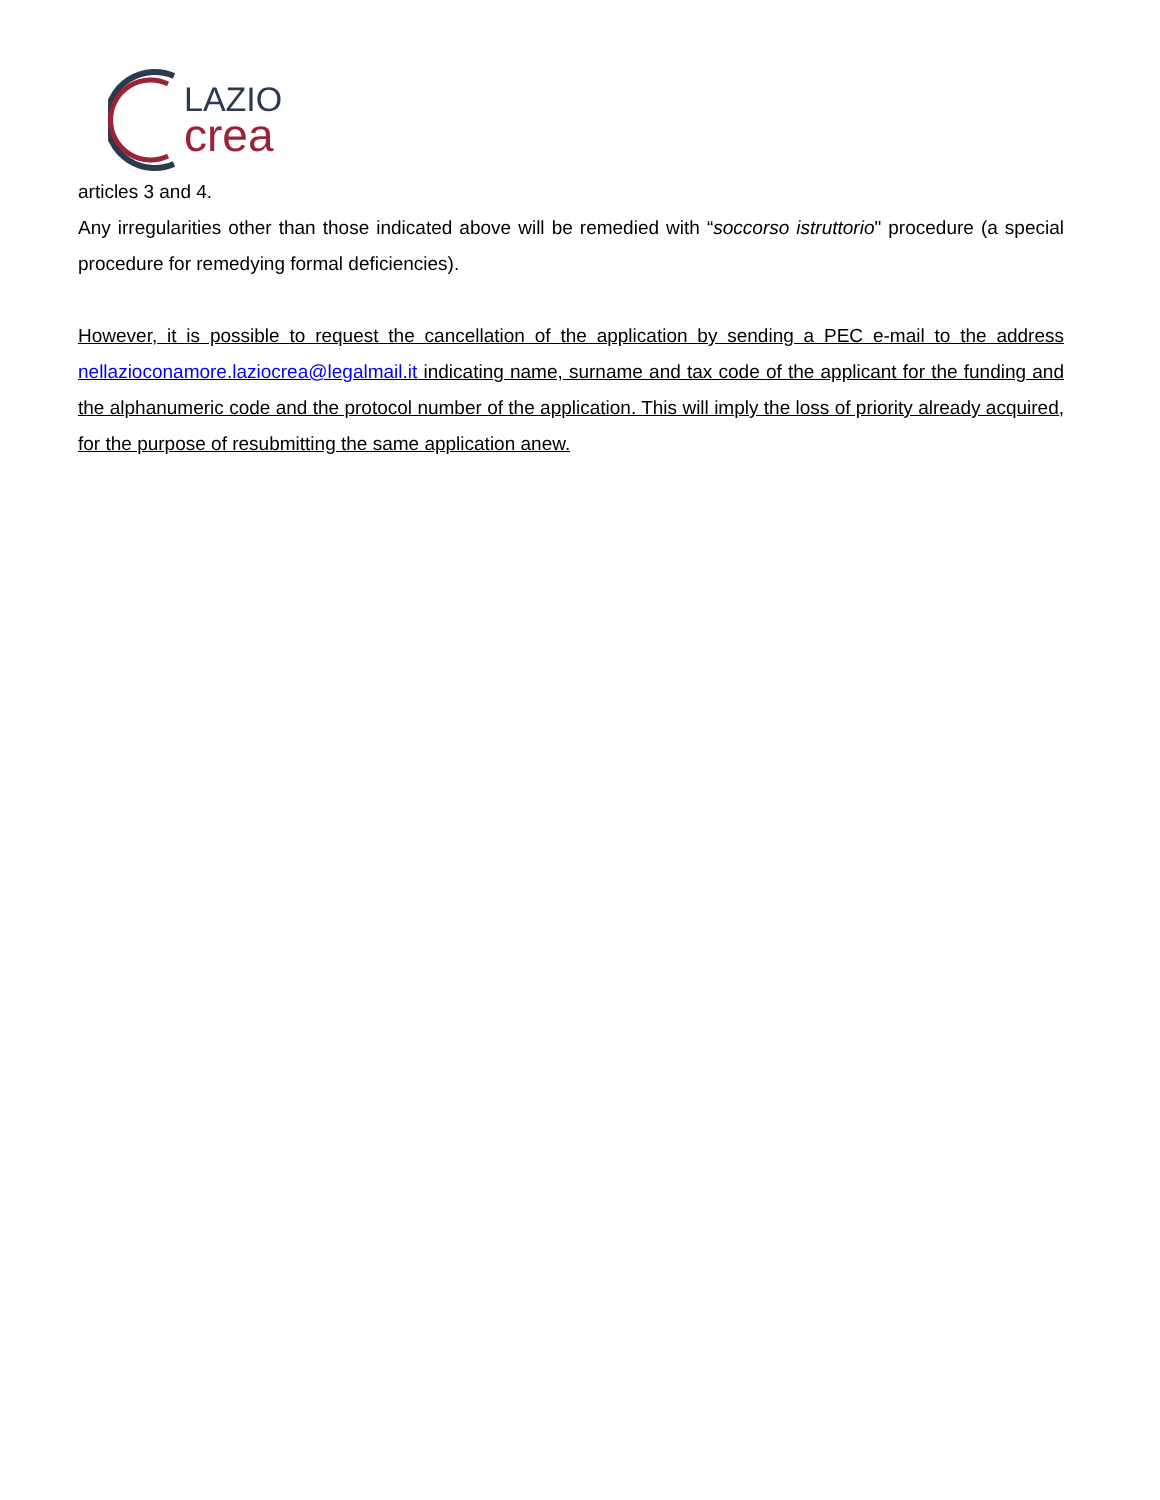LAZIO
crea
articles 3 and 4.
Any irregularities other than those indicated above will be remedied with “soccorso istruttorio" procedure (a special procedure for remedying formal deficiencies).
However, it is possible to request the cancellation of the application by sending a PEC e-mail to the address nellazioconamore.laziocrea@legalmail.it indicating name, surname and tax code of the applicant for the funding and the alphanumeric code and the protocol number of the application. This will imply the loss of priority already acquired, for the purpose of resubmitting the same application anew.